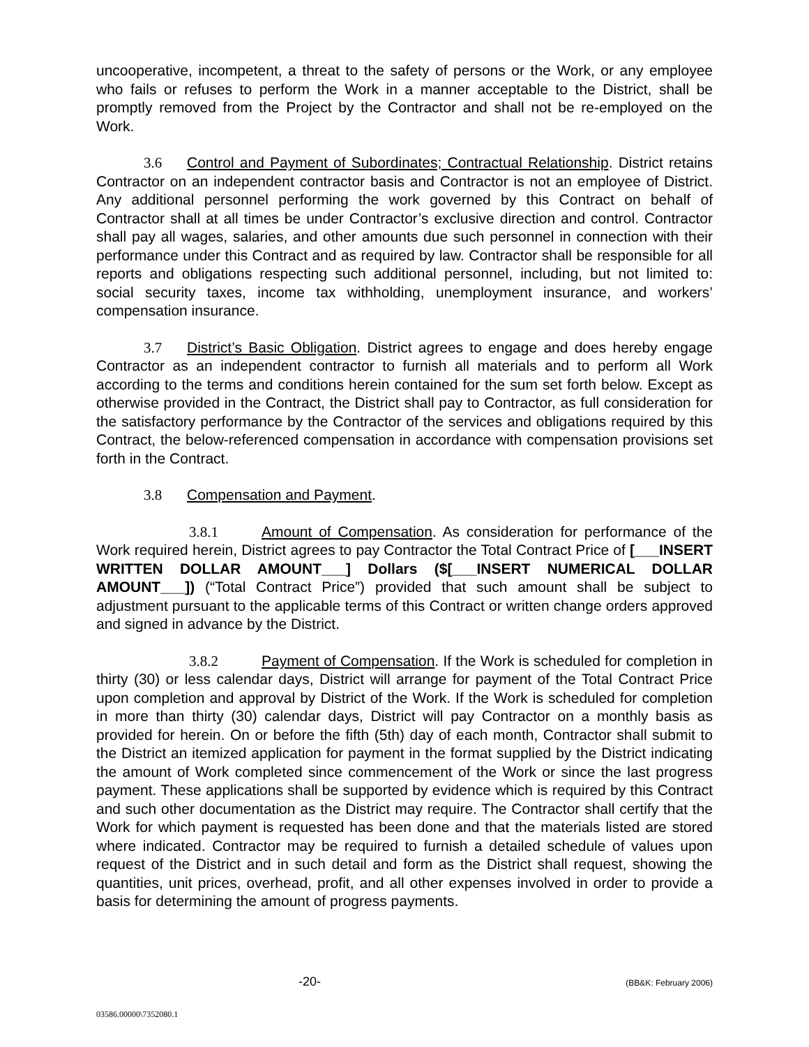uncooperative, incompetent, a threat to the safety of persons or the Work, or any employee who fails or refuses to perform the Work in a manner acceptable to the District, shall be promptly removed from the Project by the Contractor and shall not be re-employed on the Work.
3.6 Control and Payment of Subordinates; Contractual Relationship. District retains Contractor on an independent contractor basis and Contractor is not an employee of District. Any additional personnel performing the work governed by this Contract on behalf of Contractor shall at all times be under Contractor’s exclusive direction and control. Contractor shall pay all wages, salaries, and other amounts due such personnel in connection with their performance under this Contract and as required by law. Contractor shall be responsible for all reports and obligations respecting such additional personnel, including, but not limited to: social security taxes, income tax withholding, unemployment insurance, and workers’ compensation insurance.
3.7 District’s Basic Obligation. District agrees to engage and does hereby engage Contractor as an independent contractor to furnish all materials and to perform all Work according to the terms and conditions herein contained for the sum set forth below. Except as otherwise provided in the Contract, the District shall pay to Contractor, as full consideration for the satisfactory performance by the Contractor of the services and obligations required by this Contract, the below-referenced compensation in accordance with compensation provisions set forth in the Contract.
3.8 Compensation and Payment.
3.8.1 Amount of Compensation. As consideration for performance of the Work required herein, District agrees to pay Contractor the Total Contract Price of [___INSERT WRITTEN DOLLAR AMOUNT___] Dollars ($[___INSERT NUMERICAL DOLLAR AMOUNT___]) (“Total Contract Price”) provided that such amount shall be subject to adjustment pursuant to the applicable terms of this Contract or written change orders approved and signed in advance by the District.
3.8.2 Payment of Compensation. If the Work is scheduled for completion in thirty (30) or less calendar days, District will arrange for payment of the Total Contract Price upon completion and approval by District of the Work. If the Work is scheduled for completion in more than thirty (30) calendar days, District will pay Contractor on a monthly basis as provided for herein. On or before the fifth (5th) day of each month, Contractor shall submit to the District an itemized application for payment in the format supplied by the District indicating the amount of Work completed since commencement of the Work or since the last progress payment. These applications shall be supported by evidence which is required by this Contract and such other documentation as the District may require. The Contractor shall certify that the Work for which payment is requested has been done and that the materials listed are stored where indicated. Contractor may be required to furnish a detailed schedule of values upon request of the District and in such detail and form as the District shall request, showing the quantities, unit prices, overhead, profit, and all other expenses involved in order to provide a basis for determining the amount of progress payments.
-20- (BB&K: February 2006)
03586.00000\7352080.1